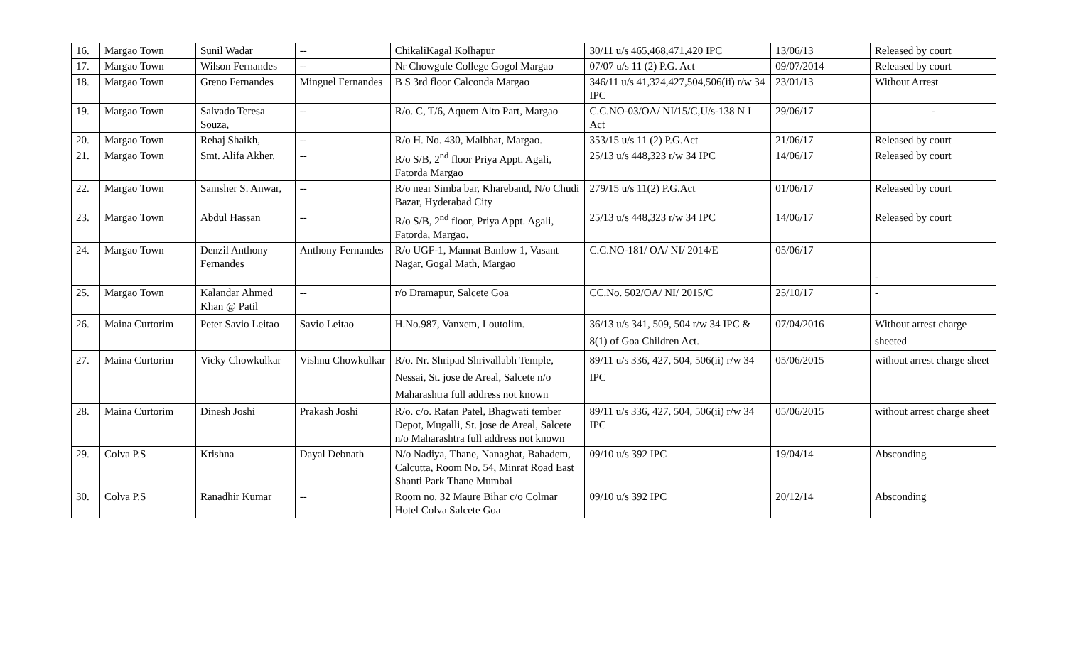| 16. | Margao Town | Sunil Wadar | -- | ChikaliKagal Kolhapur | 30/11 u/s 465,468,471,420 IPC | 13/06/13 | Released by court |
| 17. | Margao Town | Wilson Fernandes | -- | Nr Chowgule College Gogol Margao | 07/07 u/s 11 (2) P.G. Act | 09/07/2014 | Released by court |
| 18. | Margao Town | Greno Fernandes | Minguel Fernandes | B S 3rd floor Calconda Margao | 346/11 u/s 41,324,427,504,506(ii) r/w 34 IPC | 23/01/13 | Without Arrest |
| 19. | Margao Town | Salvado Teresa Souza, | -- | R/o. C, T/6, Aquem Alto Part, Margao | C.C.NO-03/OA/ NI/15/C,U/s-138 N I Act | 29/06/17 | - |
| 20. | Margao Town | Rehaj Shaikh, | -- | R/o H. No. 430, Malbhat, Margao. | 353/15 u/s 11 (2) P.G.Act | 21/06/17 | Released by court |
| 21. | Margao Town | Smt. Alifa Akher. | -- | R/o S/B, 2<sup>nd</sup> floor Priya Appt. Agali, Fatorda Margao | 25/13 u/s 448,323 r/w 34 IPC | 14/06/17 | Released by court |
| 22. | Margao Town | Samsher S. Anwar, | -- | R/o near Simba bar, Khareband, N/o Chudi Bazar, Hyderabad City | 279/15 u/s 11(2) P.G.Act | 01/06/17 | Released by court |
| 23. | Margao Town | Abdul Hassan | -- | R/o S/B, 2<sup>nd</sup> floor, Priya Appt. Agali, Fatorda, Margao. | 25/13 u/s 448,323 r/w 34 IPC | 14/06/17 | Released by court |
| 24. | Margao Town | Denzil Anthony Fernandes | Anthony Fernandes | R/o UGF-1, Mannat Banlow 1, Vasant Nagar, Gogal Math, Margao | C.C.NO-181/ OA/ NI/ 2014/E | 05/06/17 | - |
| 25. | Margao Town | Kalandar Ahmed Khan @ Patil | -- | r/o Dramapur, Salcete Goa | CC.No. 502/OA/ NI/ 2015/C | 25/10/17 | - |
| 26. | Maina Curtorim | Peter Savio Leitao | Savio Leitao | H.No.987, Vanxem, Loutolim. | 36/13 u/s 341, 509, 504 r/w 34 IPC & 8(1) of Goa Children Act. | 07/04/2016 | Without arrest charge sheeted |
| 27. | Maina Curtorim | Vicky Chowkulkar | Vishnu Chowkulkar | R/o. Nr. Shripad Shrivallabh Temple, Nessai, St. jose de Areal, Salcete n/o Maharashtra full address not known | 89/11 u/s 336, 427, 504, 506(ii) r/w 34 IPC | 05/06/2015 | without arrest charge sheet |
| 28. | Maina Curtorim | Dinesh Joshi | Prakash Joshi | R/o. c/o. Ratan Patel, Bhagwati tember Depot, Mugalli, St. jose de Areal, Salcete n/o Maharashtra full address not known | 89/11 u/s 336, 427, 504, 506(ii) r/w 34 IPC | 05/06/2015 | without arrest charge sheet |
| 29. | Colva P.S | Krishna | Dayal Debnath | N/o Nadiya, Thane, Nanaghat, Bahadem, Calcutta, Room No. 54, Minrat Road East Shanti Park Thane Mumbai | 09/10 u/s 392 IPC | 19/04/14 | Absconding |
| 30. | Colva P.S | Ranadhir Kumar | -- | Room no. 32 Maure Bihar c/o Colmar Hotel Colva Salcete Goa | 09/10 u/s 392 IPC | 20/12/14 | Absconding |